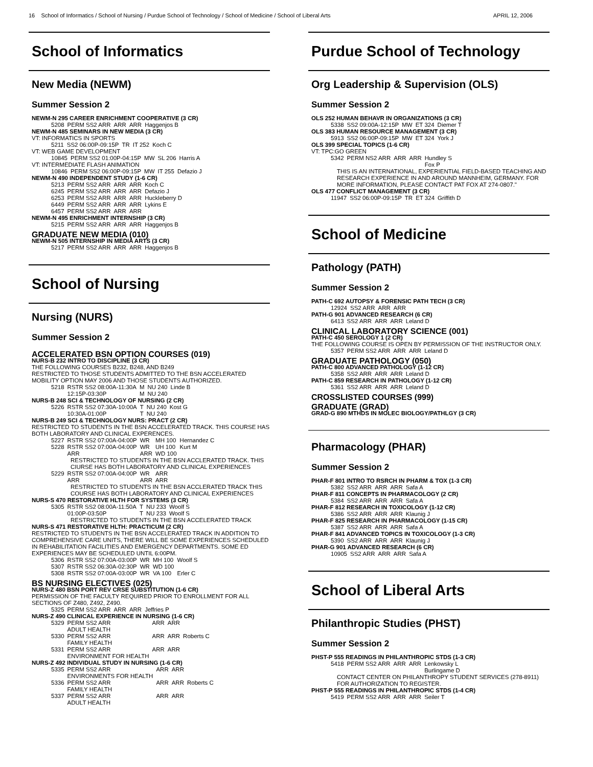16 School of Informatics / School of Nursing / Purdue School of Technology / School of Medicine / School of Liberal Arts APRIL 12, 2006
School of Informatics
New Media (NEWM)
Summer Session 2
NEWM-N 295 CAREER ENRICHMENT COOPERATIVE (3 CR)
| 5208 | PERM SS2 ARR | ARR | ARR | Haggenjos B |
NEWM-N 485 SEMINARS IN NEW MEDIA (3 CR)
VT: INFORMATICS IN SPORTS
| 5211 | SS2 06:00P-09:15P | TR | IT 252 | Koch C |
VT: WEB GAME DEVELOPMENT
| 10845 | PERM SS2 01:00P-04:15P | MW | SL 206 | Harris A |
VT: INTERMEDIATE FLASH ANIMATION
| 10846 | PERM SS2 06:00P-09:15P | MW | IT 255 | Defazio J |
NEWM-N 490 INDEPENDENT STUDY (1-6 CR)
| 5213 | PERM SS2 ARR | ARR | ARR | Koch C |
| 6245 | PERM SS2 ARR | ARR | ARR | Defazio J |
| 6253 | PERM SS2 ARR | ARR | ARR | Huckleberry D |
| 6449 | PERM SS2 ARR | ARR | ARR | Lykins E |
| 6457 | PERM SS2 ARR | ARR | ARR | |
NEWM-N 495 ENRICHMENT INTERNSHIP (3 CR)
| 5215 | PERM SS2 ARR | ARR | ARR | Haggenjos B |
GRADUATE NEW MEDIA (010)
NEWM-N 505 INTERNSHIP IN MEDIA ARTS (3 CR)
| 5217 | PERM SS2 ARR | ARR | ARR | Haggenjos B |
School of Nursing
Nursing (NURS)
Summer Session 2
ACCELERATED BSN OPTION COURSES (019)
NURS-B 232 INTRO TO DISCIPLINE (3 CR)
THE FOLLOWING COURSES B232, B248, AND B249
RESTRICTED TO THOSE STUDENTS ADMITTED TO THE BSN ACCELERATED MOBILITY OPTION MAY 2006 AND THOSE STUDENTS AUTHORIZED.
| 5218 | RSTR SS2 08:00A-11:30A 12:15P-03:30P | M M | NU 240 NU 240 | Linde B |
NURS-B 248 SCI & TECHNOLOGY OF NURSING (2 CR)
| 5226 | RSTR SS2 07:30A-10:00A 10:30A-01:00P | T T | NU 240 NU 240 | Kost G |
NURS-B 249 SCI & TECHNOLOGY NURS: PRACT (2 CR)
RESTRICTED TO STUDENTS IN THE BSN ACCELERATED TRACK. THIS COURSE HAS BOTH LABORATORY AND CLINICAL EXPERENCES.
| 5227 | RSTR SS2 07:00A-04:00P | WR | MH 100 | Hernandez C |
| 5228 | RSTR SS2 07:00A-04:00P ARR | WR ARR | UH 100 WD 100 | Kurt M |
RESTRICTED TO STUDENTS IN THE BSN ACCLERATED TRACK. THIS CIURSE HAS BOTH LABORATORY AND CLINICAL EXPERIENCES
| 5229 | RSTR SS2 07:00A-04:00P ARR | WR ARR | ARR ARR | |
RESTRICTED TO STUDENTS IN THE BSN ACCLERATED TRACK THIS COURSE HAS BOTH LABORATORY AND CLINICAL EXPERIENCES
NURS-S 470 RESTORATIVE HLTH FOR SYSTEMS (3 CR)
| 5305 | RSTR SS2 08:00A-11:50A 01:00P-03:50P | T T | NU 233 NU 233 | Woolf S Woolf S |
RESTRICTED TO STUDENTS IN THE BSN ACCELERATED TRACK
NURS-S 471 RESTORATIVE HLTH: PRACTICUM (2 CR)
RESTRICTED TO STUDENTS IN THE BSN ACCELERATED TRACK IN ADDITION TO COMPREHENSIVE CARE UNITS, THERE WILL BE SOME EXPERIENCES SCHEDULED IN REHABILITATION FACILITIES AND EMERGENCY DEPARTMENTS. SOME ED EXPERIENCES MAY BE SCHEDULED UNTIL 6:00PM.
| 5306 | RSTR SS2 07:00A-03:00P | WR | MH 100 | Woolf S |
| 5307 | RSTR SS2 06:30A-02:30P | WR | WD 100 | |
| 5308 | RSTR SS2 07:00A-03:00P | WR | VA 100 | Erler C |
BS NURSING ELECTIVES (025)
NURS-Z 480 BSN PORT REV CRSE SUBSTITUTION (1-6 CR)
PERMISSION OF THE FACULTY REQUIRED PRIOR TO ENROLLMENT FOR ALL SECTIONS OF Z480, Z492, Z490.
| 5325 | PERM SS2 ARR | ARR | ARR | Jeffries P |
NURS-Z 490 CLINICAL EXPERIENCE IN NURSING (1-6 CR)
| 5329 | PERM SS2 ARR ADULT HEALTH | ARR | ARR | |
| 5330 | PERM SS2 ARR FAMILY HEALTH | ARR | ARR | Roberts C |
| 5331 | PERM SS2 ARR ENVIRONMENT FOR HEALTH | ARR | ARR | |
NURS-Z 492 INDIVIDUAL STUDY IN NURSING (1-6 CR)
| 5335 | PERM SS2 ARR ENVIRONMENTS FOR HEALTH | ARR | ARR | |
| 5336 | PERM SS2 ARR FAMILY HEALTH | ARR | ARR | Roberts C |
| 5337 | PERM SS2 ARR ADULT HEALTH | ARR | ARR | |
Purdue School of Technology
Org Leadership & Supervision (OLS)
Summer Session 2
OLS 252 HUMAN BEHAVR IN ORGANIZATIONS (3 CR)
| 5338 | SS2 09:00A-12:15P | MW | ET 324 | Diemer T |
OLS 383 HUMAN RESOURCE MANAGEMENT (3 CR)
| 5913 | SS2 06:00P-09:15P | MW | ET 324 | York J |
OLS 399 SPECIAL TOPICS (1-6 CR)
VT: TPC:GO GREEN
| 5342 | PERM NS2 ARR | ARR | ARR | Hundley S Fox P |
THIS IS AN INTERNATIONAL, EXPERIENTIAL FIELD-BASED TEACHING AND RESEARCH EXPERIENCE IN AND AROUND MANNHEIM, GERMANY. FOR MORE INFORMATION, PLEASE CONTACT PAT FOX AT 274-0807."
OLS 477 CONFLICT MANAGEMENT (3 CR)
| 11947 | SS2 06:00P-09:15P | TR | ET 324 | Griffith D |
School of Medicine
Pathology (PATH)
Summer Session 2
PATH-C 692 AUTOPSY & FORENSIC PATH TECH (3 CR)
| 12924 | SS2 ARR | ARR | ARR | |
PATH-G 901 ADVANCED RESEARCH (6 CR)
| 6413 | SS2 ARR | ARR | ARR | Leland D |
CLINICAL LABORATORY SCIENCE (001)
PATH-C 450 SEROLOGY 1 (2 CR)
THE FOLLOWING COURSE IS OPEN BY PERMISSION OF THE INSTRUCTOR ONLY.
| 5357 | PERM SS2 ARR | ARR | ARR | Leland D |
GRADUATE PATHOLOGY (050)
PATH-C 800 ADVANCED PATHOLOGY (1-12 CR)
| 5358 | SS2 ARR | ARR | ARR | Leland D |
PATH-C 859 RESEARCH IN PATHOLOGY (1-12 CR)
| 5361 | SS2 ARR | ARR | ARR | Leland D |
CROSSLISTED COURSES (999)
GRADUATE (GRAD)
GRAD-G 890 MTHDS IN MOLEC BIOLOGY/PATHLGY (3 CR)
Pharmacology (PHAR)
Summer Session 2
PHAR-F 801 INTRO TO RSRCH IN PHARM & TOX (1-3 CR)
| 5382 | SS2 ARR | ARR | ARR | Safa A |
PHAR-F 811 CONCEPTS IN PHARMACOLOGY (2 CR)
| 5384 | SS2 ARR | ARR | ARR | Safa A |
PHAR-F 812 RESEARCH IN TOXICOLOGY (1-12 CR)
| 5386 | SS2 ARR | ARR | ARR | Klaunig J |
PHAR-F 825 RESEARCH IN PHARMACOLOGY (1-15 CR)
| 5387 | SS2 ARR | ARR | ARR | Safa A |
PHAR-F 841 ADVANCED TOPICS IN TOXICOLOGY (1-3 CR)
| 5390 | SS2 ARR | ARR | ARR | Klaunig J |
PHAR-G 901 ADVANCED RESEARCH (6 CR)
| 10905 | SS2 ARR | ARR | ARR | Safa A |
School of Liberal Arts
Philanthropic Studies (PHST)
Summer Session 2
PHST-P 555 READINGS IN PHILANTHROPIC STDS (1-3 CR)
| 5418 | PERM SS2 ARR | ARR | ARR | Lenkowsky L Burlingame D |
CONTACT CENTER ON PHILANTHROPY STUDENT SERVICES (278-8911) FOR AUTHORIZATION TO REGISTER.
PHST-P 555 READINGS IN PHILANTHROPIC STDS (1-4 CR)
| 5419 | PERM SS2 ARR | ARR | ARR | Seiler T |